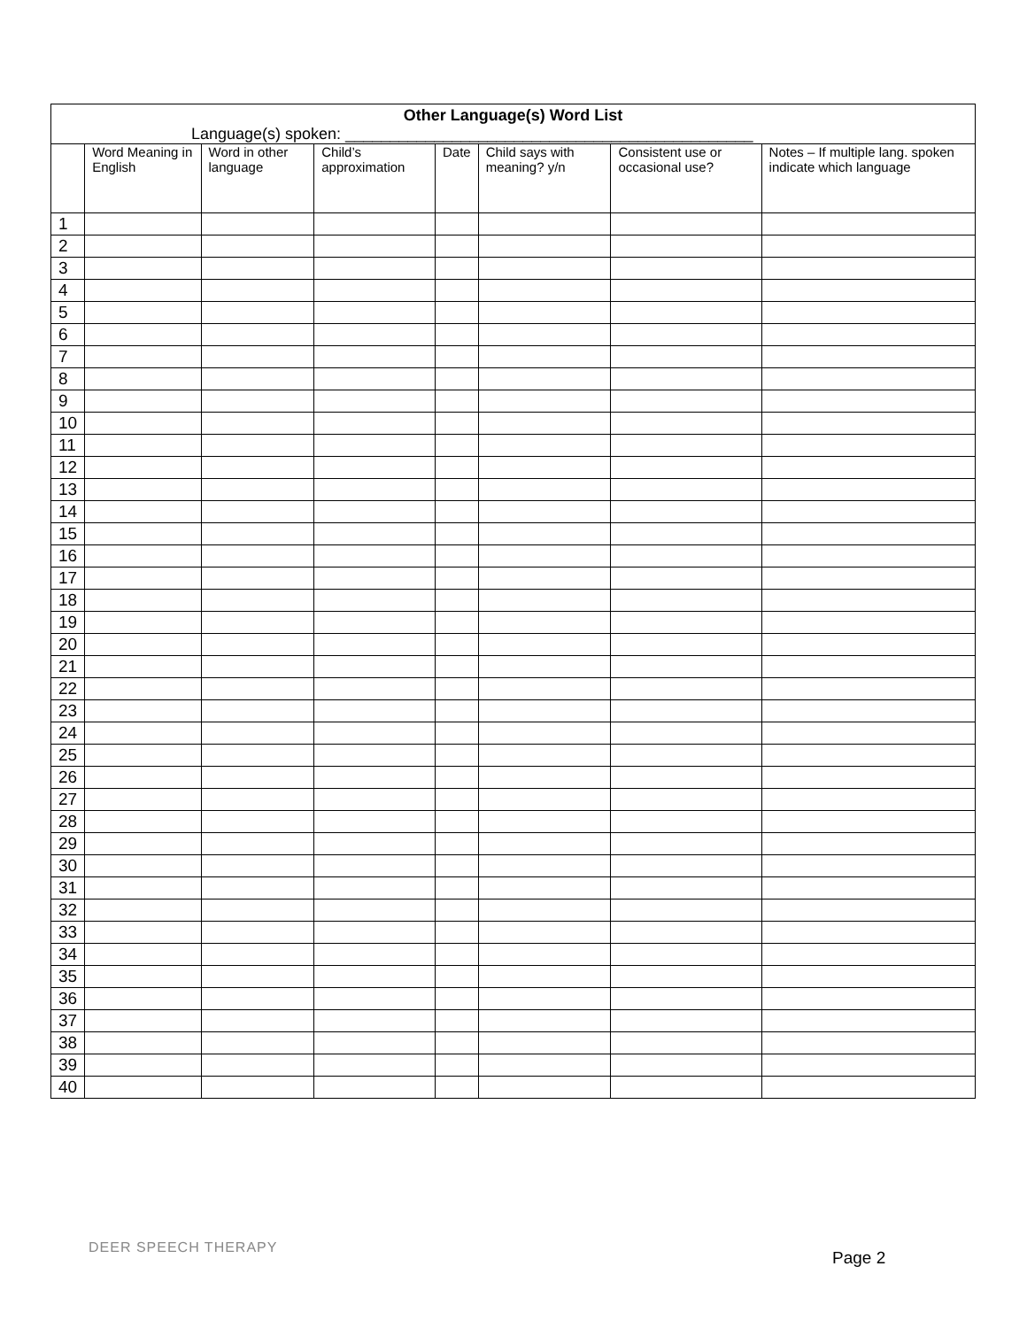| Other Language(s) Word List Language(s) spoken: ______________________________________________ | | | | | | | |
| | Word Meaning in English | Word in other language | Child’s approximation | Date | Child says with meaning? y/n | Consistent use or occasional use? | Notes – If multiple lang. spoken indicate which language |
| 1 | | | | | | | |
| 2 | | | | | | | |
| 3 | | | | | | | |
| 4 | | | | | | | |
| 5 | | | | | | | |
| 6 | | | | | | | |
| 7 | | | | | | | |
| 8 | | | | | | | |
| 9 | | | | | | | |
| 10 | | | | | | | |
| 11 | | | | | | | |
| 12 | | | | | | | |
| 13 | | | | | | | |
| 14 | | | | | | | |
| 15 | | | | | | | |
| 16 | | | | | | | |
| 17 | | | | | | | |
| 18 | | | | | | | |
| 19 | | | | | | | |
| 20 | | | | | | | |
| 21 | | | | | | | |
| 22 | | | | | | | |
| 23 | | | | | | | |
| 24 | | | | | | | |
| 25 | | | | | | | |
| 26 | | | | | | | |
| 27 | | | | | | | |
| 28 | | | | | | | |
| 29 | | | | | | | |
| 30 | | | | | | | |
| 31 | | | | | | | |
| 32 | | | | | | | |
| 33 | | | | | | | |
| 34 | | | | | | | |
| 35 | | | | | | | |
| 36 | | | | | | | |
| 37 | | | | | | | |
| 38 | | | | | | | |
| 39 | | | | | | | |
| 40 | | | | | | | |
DEER SPEECH THERAPY
Page 2